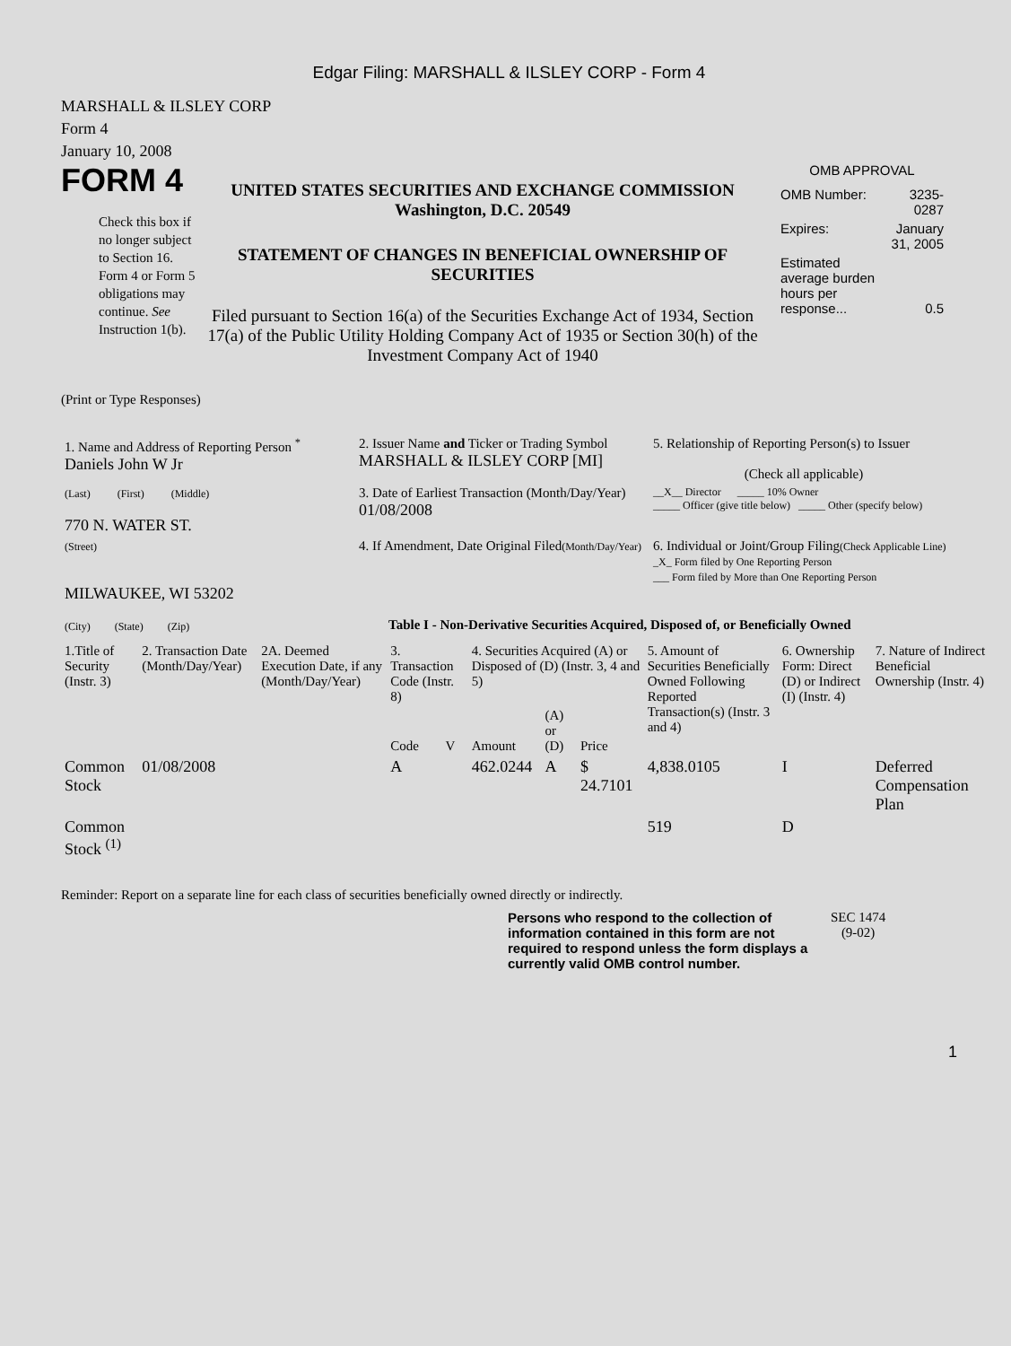Edgar Filing: MARSHALL & ILSLEY CORP - Form 4
MARSHALL & ILSLEY CORP
Form 4
January 10, 2008
FORM 4
Check this box if no longer subject to Section 16. Form 4 or Form 5 obligations may continue. See Instruction 1(b).
UNITED STATES SECURITIES AND EXCHANGE COMMISSION
Washington, D.C. 20549
STATEMENT OF CHANGES IN BENEFICIAL OWNERSHIP OF SECURITIES
Filed pursuant to Section 16(a) of the Securities Exchange Act of 1934, Section 17(a) of the Public Utility Holding Company Act of 1935 or Section 30(h) of the Investment Company Act of 1940
OMB APPROVAL
| OMB Number: | 3235-0287 |
| Expires: | January 31, 2005 |
| Estimated average burden hours per response... | 0.5 |
(Print or Type Responses)
| 1. Name and Address of Reporting Person <sup>*</sup> Daniels John W Jr | 2. Issuer Name and Ticker or Trading Symbol MARSHALL & ILSLEY CORP [MI] | 5. Relationship of Reporting Person(s) to Issuer (Check all applicable) |
| (Last) (First) (Middle) 770 N. WATER ST. | 3. Date of Earliest Transaction (Month/Day/Year) 01/08/2008 | __X__ Director _____ 10% Owner _____ Officer (give title below) _____ Other (specify below) |
| (Street) MILWAUKEE, WI 53202 (City) (State) (Zip) | 4. If Amendment, Date Original Filed (Month/Day/Year) | 6. Individual or Joint/Group Filing (Check Applicable Line) _X_ Form filed by One Reporting Person ___ Form filed by More than One Reporting Person |
Table I - Non-Derivative Securities Acquired, Disposed of, or Beneficially Owned
| 1.Title of Security (Instr. 3) | 2. Transaction Date (Month/Day/Year) | 2A. Deemed Execution Date, if any (Month/Day/Year) | 3. Transaction Code (Instr. 8) | | 4. Securities Acquired (A) or Disposed of (D) (Instr. 3, 4 and 5) | | | 5. Amount of Securities Beneficially Owned Following Reported Transaction(s) (Instr. 3 and 4) | 6. Ownership Form: Direct (D) or Indirect (I) (Instr. 4) | 7. Nature of Indirect Beneficial Ownership (Instr. 4) |
| --- | --- | --- | --- | --- | --- | --- | --- | --- | --- | --- |
| | | | Code | V | Amount | (A) or (D) | Price | | | |
| Common Stock | 01/08/2008 | | A | | 462.0244 | A | $ 24.7101 | 4,838.0105 | I | Deferred Compensation Plan |
| Common Stock <sup>(1)</sup> | | | | | | | | 519 | D | |
Reminder: Report on a separate line for each class of securities beneficially owned directly or indirectly.
Persons who respond to the collection of information contained in this form are not required to respond unless the form displays a currently valid OMB control number.
SEC 1474
(9-02)
1